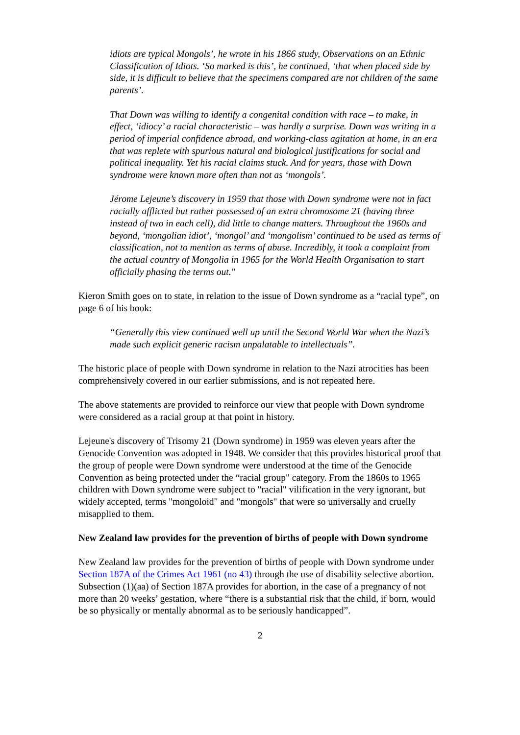idiots are typical Mongols’, he wrote in his 1866 study, Observations on an Ethnic Classification of Idiots. ‘So marked is this’, he continued, ‘that when placed side by side, it is difficult to believe that the specimens compared are not children of the same parents’.
That Down was willing to identify a congenital condition with race – to make, in effect, ‘idiocy’ a racial characteristic – was hardly a surprise. Down was writing in a period of imperial confidence abroad, and working-class agitation at home, in an era that was replete with spurious natural and biological justifications for social and political inequality. Yet his racial claims stuck. And for years, those with Down syndrome were known more often than not as ‘mongols’.
Jérome Lejeune’s discovery in 1959 that those with Down syndrome were not in fact racially afflicted but rather possessed of an extra chromosome 21 (having three instead of two in each cell), did little to change matters. Throughout the 1960s and beyond, ‘mongolian idiot’, ‘mongol’ and ‘mongolism’ continued to be used as terms of classification, not to mention as terms of abuse. Incredibly, it took a complaint from the actual country of Mongolia in 1965 for the World Health Organisation to start officially phasing the terms out."
Kieron Smith goes on to state, in relation to the issue of Down syndrome as a “racial type”, on page 6 of his book:
“Generally this view continued well up until the Second World War when the Nazi’s made such explicit generic racism unpalatable to intellectuals”.
The historic place of people with Down syndrome in relation to the Nazi atrocities has been comprehensively covered in our earlier submissions, and is not repeated here.
The above statements are provided to reinforce our view that people with Down syndrome were considered as a racial group at that point in history.
Lejeune's discovery of Trisomy 21 (Down syndrome) in 1959 was eleven years after the Genocide Convention was adopted in 1948. We consider that this provides historical proof that the group of people were Down syndrome were understood at the time of the Genocide Convention as being protected under the “racial group" category. From the 1860s to 1965 children with Down syndrome were subject to "racial" vilification in the very ignorant, but widely accepted, terms "mongoloid" and "mongols" that were so universally and cruelly misapplied to them.
New Zealand law provides for the prevention of births of people with Down syndrome
New Zealand law provides for the prevention of births of people with Down syndrome under Section 187A of the Crimes Act 1961 (no 43) through the use of disability selective abortion. Subsection (1)(aa) of Section 187A provides for abortion, in the case of a pregnancy of not more than 20 weeks’ gestation, where “there is a substantial risk that the child, if born, would be so physically or mentally abnormal as to be seriously handicapped”.
2